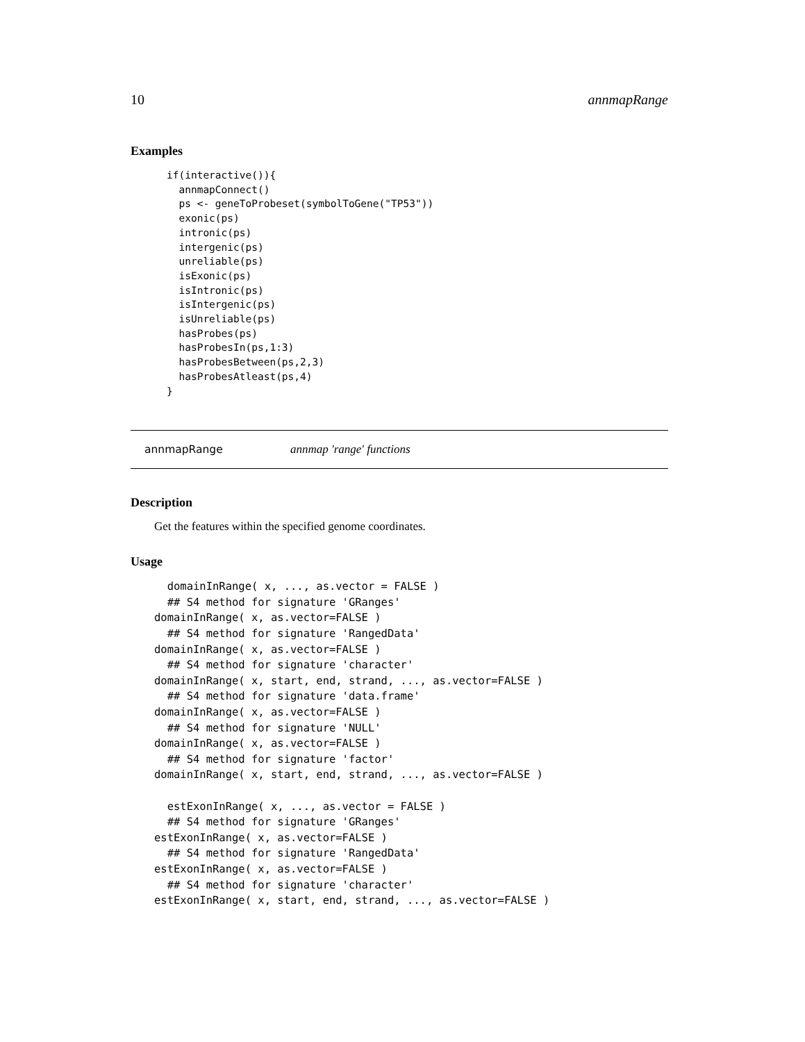10 annmapRange
Examples
if(interactive()){
  annmapConnect()
  ps <- geneToProbeset(symbolToGene("TP53"))
  exonic(ps)
  intronic(ps)
  intergenic(ps)
  unreliable(ps)
  isExonic(ps)
  isIntronic(ps)
  isIntergenic(ps)
  isUnreliable(ps)
  hasProbes(ps)
  hasProbesIn(ps,1:3)
  hasProbesBetween(ps,2,3)
  hasProbesAtleast(ps,4)
}
annmapRange annmap 'range' functions
Description
Get the features within the specified genome coordinates.
Usage
  domainInRange( x, ..., as.vector = FALSE )
  ## S4 method for signature 'GRanges'
domainInRange( x, as.vector=FALSE )
  ## S4 method for signature 'RangedData'
domainInRange( x, as.vector=FALSE )
  ## S4 method for signature 'character'
domainInRange( x, start, end, strand, ..., as.vector=FALSE )
  ## S4 method for signature 'data.frame'
domainInRange( x, as.vector=FALSE )
  ## S4 method for signature 'NULL'
domainInRange( x, as.vector=FALSE )
  ## S4 method for signature 'factor'
domainInRange( x, start, end, strand, ..., as.vector=FALSE )

  estExonInRange( x, ..., as.vector = FALSE )
  ## S4 method for signature 'GRanges'
estExonInRange( x, as.vector=FALSE )
  ## S4 method for signature 'RangedData'
estExonInRange( x, as.vector=FALSE )
  ## S4 method for signature 'character'
estExonInRange( x, start, end, strand, ..., as.vector=FALSE )